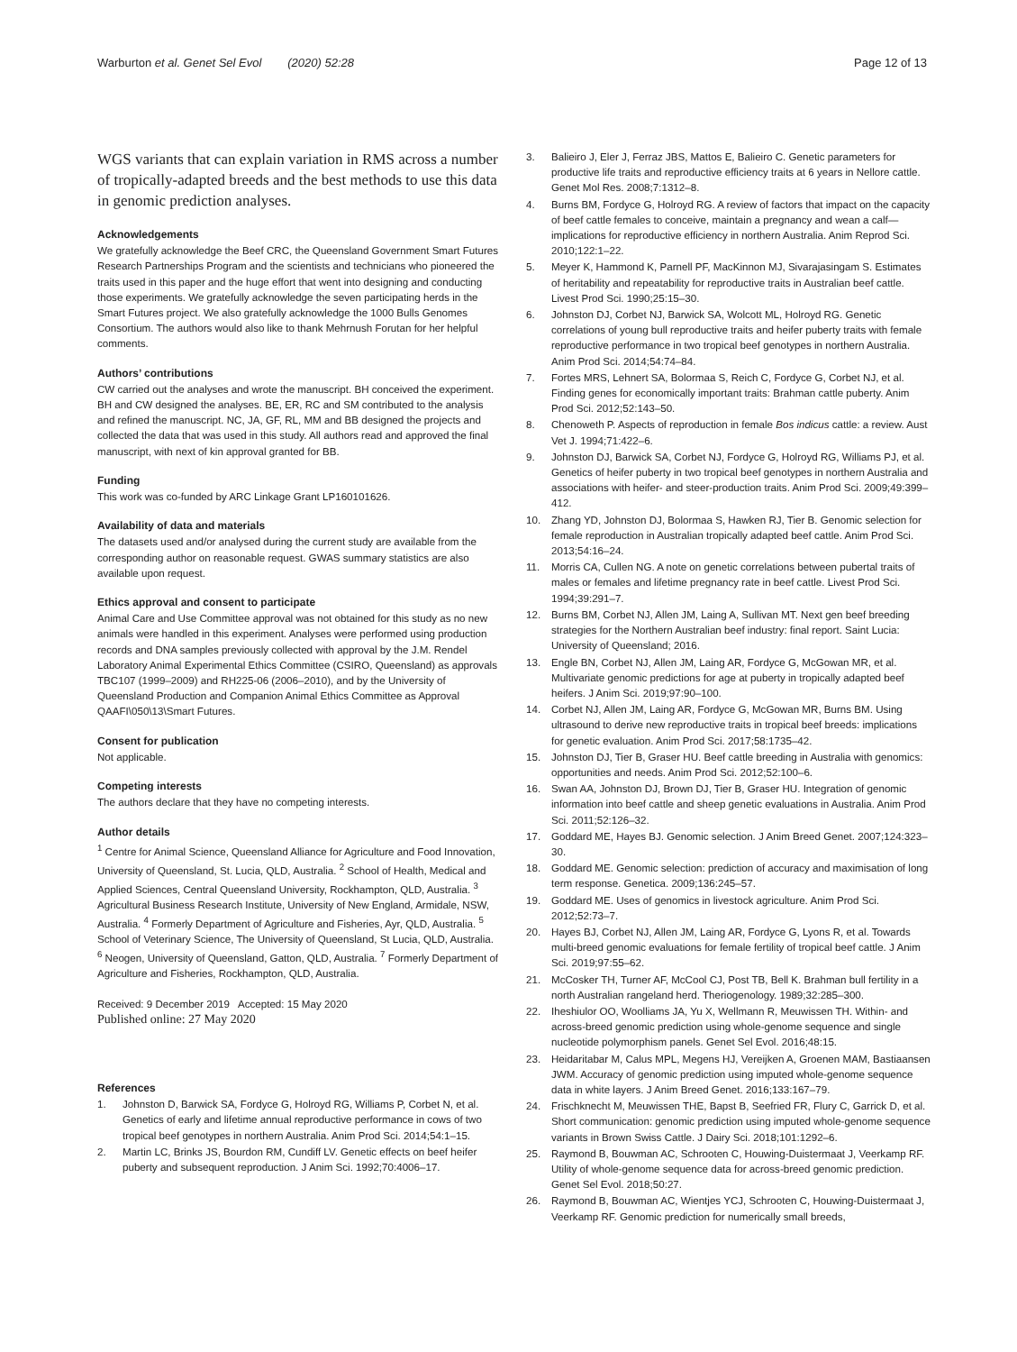Warburton et al. Genet Sel Evol (2020) 52:28 Page 12 of 13
WGS variants that can explain variation in RMS across a number of tropically-adapted breeds and the best methods to use this data in genomic prediction analyses.
Acknowledgements
We gratefully acknowledge the Beef CRC, the Queensland Government Smart Futures Research Partnerships Program and the scientists and technicians who pioneered the traits used in this paper and the huge effort that went into designing and conducting those experiments. We gratefully acknowledge the seven participating herds in the Smart Futures project. We also gratefully acknowledge the 1000 Bulls Genomes Consortium. The authors would also like to thank Mehrnush Forutan for her helpful comments.
Authors’ contributions
CW carried out the analyses and wrote the manuscript. BH conceived the experiment. BH and CW designed the analyses. BE, ER, RC and SM contributed to the analysis and refined the manuscript. NC, JA, GF, RL, MM and BB designed the projects and collected the data that was used in this study. All authors read and approved the final manuscript, with next of kin approval granted for BB.
Funding
This work was co-funded by ARC Linkage Grant LP160101626.
Availability of data and materials
The datasets used and/or analysed during the current study are available from the corresponding author on reasonable request. GWAS summary statistics are also available upon request.
Ethics approval and consent to participate
Animal Care and Use Committee approval was not obtained for this study as no new animals were handled in this experiment. Analyses were performed using production records and DNA samples previously collected with approval by the J.M. Rendel Laboratory Animal Experimental Ethics Committee (CSIRO, Queensland) as approvals TBC107 (1999–2009) and RH225-06 (2006–2010), and by the University of Queensland Production and Companion Animal Ethics Committee as Approval QAAFI\050\13\Smart Futures.
Consent for publication
Not applicable.
Competing interests
The authors declare that they have no competing interests.
Author details
<sup>1</sup> Centre for Animal Science, Queensland Alliance for Agriculture and Food Innovation, University of Queensland, St. Lucia, QLD, Australia. <sup>2</sup> School of Health, Medical and Applied Sciences, Central Queensland University, Rockhampton, QLD, Australia. <sup>3</sup> Agricultural Business Research Institute, University of New England, Armidale, NSW, Australia. <sup>4</sup> Formerly Department of Agriculture and Fisheries, Ayr, QLD, Australia. <sup>5</sup> School of Veterinary Science, The University of Queensland, St Lucia, QLD, Australia. <sup>6</sup> Neogen, University of Queensland, Gatton, QLD, Australia. <sup>7</sup> Formerly Department of Agriculture and Fisheries, Rockhampton, QLD, Australia.
Received: 9 December 2019 Accepted: 15 May 2020
Published online: 27 May 2020
References
1. Johnston D, Barwick SA, Fordyce G, Holroyd RG, Williams P, Corbet N, et al. Genetics of early and lifetime annual reproductive performance in cows of two tropical beef genotypes in northern Australia. Anim Prod Sci. 2014;54:1–15.
2. Martin LC, Brinks JS, Bourdon RM, Cundiff LV. Genetic effects on beef heifer puberty and subsequent reproduction. J Anim Sci. 1992;70:4006–17.
3. Balieiro J, Eler J, Ferraz JBS, Mattos E, Balieiro C. Genetic parameters for productive life traits and reproductive efficiency traits at 6 years in Nellore cattle. Genet Mol Res. 2008;7:1312–8.
4. Burns BM, Fordyce G, Holroyd RG. A review of factors that impact on the capacity of beef cattle females to conceive, maintain a pregnancy and wean a calf—implications for reproductive efficiency in northern Australia. Anim Reprod Sci. 2010;122:1–22.
5. Meyer K, Hammond K, Parnell PF, MacKinnon MJ, Sivarajasingam S. Estimates of heritability and repeatability for reproductive traits in Australian beef cattle. Livest Prod Sci. 1990;25:15–30.
6. Johnston DJ, Corbet NJ, Barwick SA, Wolcott ML, Holroyd RG. Genetic correlations of young bull reproductive traits and heifer puberty traits with female reproductive performance in two tropical beef genotypes in northern Australia. Anim Prod Sci. 2014;54:74–84.
7. Fortes MRS, Lehnert SA, Bolormaa S, Reich C, Fordyce G, Corbet NJ, et al. Finding genes for economically important traits: Brahman cattle puberty. Anim Prod Sci. 2012;52:143–50.
8. Chenoweth P. Aspects of reproduction in female Bos indicus cattle: a review. Aust Vet J. 1994;71:422–6.
9. Johnston DJ, Barwick SA, Corbet NJ, Fordyce G, Holroyd RG, Williams PJ, et al. Genetics of heifer puberty in two tropical beef genotypes in northern Australia and associations with heifer- and steer-production traits. Anim Prod Sci. 2009;49:399–412.
10. Zhang YD, Johnston DJ, Bolormaa S, Hawken RJ, Tier B. Genomic selection for female reproduction in Australian tropically adapted beef cattle. Anim Prod Sci. 2013;54:16–24.
11. Morris CA, Cullen NG. A note on genetic correlations between pubertal traits of males or females and lifetime pregnancy rate in beef cattle. Livest Prod Sci. 1994;39:291–7.
12. Burns BM, Corbet NJ, Allen JM, Laing A, Sullivan MT. Next gen beef breeding strategies for the Northern Australian beef industry: final report. Saint Lucia: University of Queensland; 2016.
13. Engle BN, Corbet NJ, Allen JM, Laing AR, Fordyce G, McGowan MR, et al. Multivariate genomic predictions for age at puberty in tropically adapted beef heifers. J Anim Sci. 2019;97:90–100.
14. Corbet NJ, Allen JM, Laing AR, Fordyce G, McGowan MR, Burns BM. Using ultrasound to derive new reproductive traits in tropical beef breeds: implications for genetic evaluation. Anim Prod Sci. 2017;58:1735–42.
15. Johnston DJ, Tier B, Graser HU. Beef cattle breeding in Australia with genomics: opportunities and needs. Anim Prod Sci. 2012;52:100–6.
16. Swan AA, Johnston DJ, Brown DJ, Tier B, Graser HU. Integration of genomic information into beef cattle and sheep genetic evaluations in Australia. Anim Prod Sci. 2011;52:126–32.
17. Goddard ME, Hayes BJ. Genomic selection. J Anim Breed Genet. 2007;124:323–30.
18. Goddard ME. Genomic selection: prediction of accuracy and maximisation of long term response. Genetica. 2009;136:245–57.
19. Goddard ME. Uses of genomics in livestock agriculture. Anim Prod Sci. 2012;52:73–7.
20. Hayes BJ, Corbet NJ, Allen JM, Laing AR, Fordyce G, Lyons R, et al. Towards multi-breed genomic evaluations for female fertility of tropical beef cattle. J Anim Sci. 2019;97:55–62.
21. McCosker TH, Turner AF, McCool CJ, Post TB, Bell K. Brahman bull fertility in a north Australian rangeland herd. Theriogenology. 1989;32:285–300.
22. Iheshiulor OO, Woolliams JA, Yu X, Wellmann R, Meuwissen TH. Within- and across-breed genomic prediction using whole-genome sequence and single nucleotide polymorphism panels. Genet Sel Evol. 2016;48:15.
23. Heidaritabar M, Calus MPL, Megens HJ, Vereijken A, Groenen MAM, Bastiaansen JWM. Accuracy of genomic prediction using imputed whole-genome sequence data in white layers. J Anim Breed Genet. 2016;133:167–79.
24. Frischknecht M, Meuwissen THE, Bapst B, Seefried FR, Flury C, Garrick D, et al. Short communication: genomic prediction using imputed whole-genome sequence variants in Brown Swiss Cattle. J Dairy Sci. 2018;101:1292–6.
25. Raymond B, Bouwman AC, Schrooten C, Houwing-Duistermaat J, Veerkamp RF. Utility of whole-genome sequence data for across-breed genomic prediction. Genet Sel Evol. 2018;50:27.
26. Raymond B, Bouwman AC, Wientjes YCJ, Schrooten C, Houwing-Duistermaat J, Veerkamp RF. Genomic prediction for numerically small breeds,